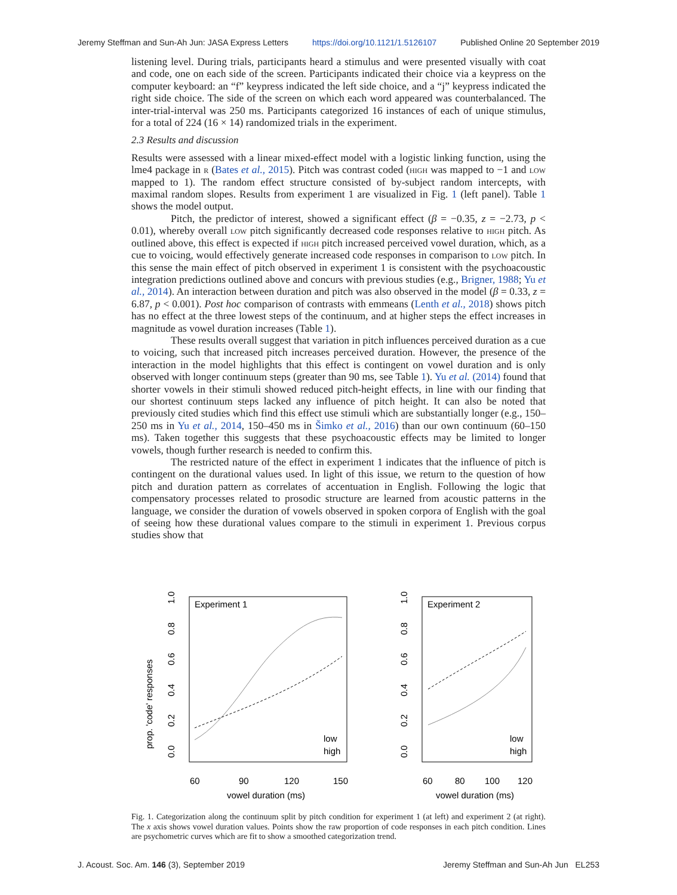Jeremy Steffman and Sun-Ah Jun: JASA Express Letters https://doi.org/10.1121/1.5126107 Published Online 20 September 2019
listening level. During trials, participants heard a stimulus and were presented visually with coat and code, one on each side of the screen. Participants indicated their choice via a keypress on the computer keyboard: an “f” keypress indicated the left side choice, and a “j” keypress indicated the right side choice. The side of the screen on which each word appeared was counterbalanced. The inter-trial-interval was 250 ms. Participants categorized 16 instances of each of unique stimulus, for a total of 224 (16 × 14) randomized trials in the experiment.
2.3 Results and discussion
Results were assessed with a linear mixed-effect model with a logistic linking function, using the lme4 package in r (Bates et al., 2015). Pitch was contrast coded (high was mapped to −1 and low mapped to 1). The random effect structure consisted of by-subject random intercepts, with maximal random slopes. Results from experiment 1 are visualized in Fig. 1 (left panel). Table 1 shows the model output.
Pitch, the predictor of interest, showed a significant effect (β = −0.35, z = −2.73, p < 0.01), whereby overall low pitch significantly decreased code responses relative to high pitch. As outlined above, this effect is expected if high pitch increased perceived vowel duration, which, as a cue to voicing, would effectively generate increased code responses in comparison to low pitch. In this sense the main effect of pitch observed in experiment 1 is consistent with the psychoacoustic integration predictions outlined above and concurs with previous studies (e.g., Brigner, 1988; Yu et al., 2014). An interaction between duration and pitch was also observed in the model (β = 0.33, z = 6.87, p < 0.001). Post hoc comparison of contrasts with emmeans (Lenth et al., 2018) shows pitch has no effect at the three lowest steps of the continuum, and at higher steps the effect increases in magnitude as vowel duration increases (Table 1).
These results overall suggest that variation in pitch influences perceived duration as a cue to voicing, such that increased pitch increases perceived duration. However, the presence of the interaction in the model highlights that this effect is contingent on vowel duration and is only observed with longer continuum steps (greater than 90 ms, see Table 1). Yu et al. (2014) found that shorter vowels in their stimuli showed reduced pitch-height effects, in line with our finding that our shortest continuum steps lacked any influence of pitch height. It can also be noted that previously cited studies which find this effect use stimuli which are substantially longer (e.g., 150–250 ms in Yu et al., 2014, 150–450 ms in Šimko et al., 2016) than our own continuum (60–150 ms). Taken together this suggests that these psychoacoustic effects may be limited to longer vowels, though further research is needed to confirm this.
The restricted nature of the effect in experiment 1 indicates that the influence of pitch is contingent on the durational values used. In light of this issue, we return to the question of how pitch and duration pattern as correlates of accentuation in English. Following the logic that compensatory processes related to prosodic structure are learned from acoustic patterns in the language, we consider the duration of vowels observed in spoken corpora of English with the goal of seeing how these durational values compare to the stimuli in experiment 1. Previous corpus studies show that
prop. 'code' responses
Experiment 1
0.0
0.2
0.4
0.6
0.8
1.0
60
90
120
150
vowel duration (ms)
low
high
Experiment 2
0.0
0.2
0.4
0.6
0.8
1.0
60
80
100
120
vowel duration (ms)
low
high
Fig. 1. Categorization along the continuum split by pitch condition for experiment 1 (at left) and experiment 2 (at right). The x axis shows vowel duration values. Points show the raw proportion of code responses in each pitch condition. Lines are psychometric curves which are fit to show a smoothed categorization trend.
J. Acoust. Soc. Am. 146 (3), September 2019 Jeremy Steffman and Sun-Ah Jun EL253